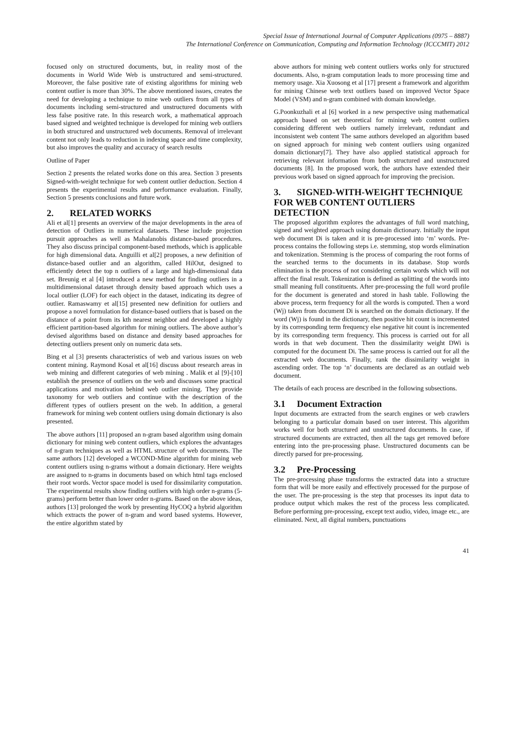Special Issue of International Journal of Computer Applications (0975 – 8887)
The International Conference on Communication, Computing and Information Technology (ICCCMIT) 2012
focused only on structured documents, but, in reality most of the documents in World Wide Web is unstructured and semi-structured. Moreover, the false positive rate of existing algorithms for mining web content outlier is more than 30%. The above mentioned issues, creates the need for developing a technique to mine web outliers from all types of documents including semi-structured and unstructured documents with less false positive rate. In this research work, a mathematical approach based signed and weighted technique is developed for mining web outliers in both structured and unstructured web documents. Removal of irrelevant content not only leads to reduction in indexing space and time complexity, but also improves the quality and accuracy of search results
Outline of Paper
Section 2 presents the related works done on this area. Section 3 presents Signed-with-weight technique for web content outlier deduction. Section 4 presents the experimental results and performance evaluation. Finally, Section 5 presents conclusions and future work.
2. RELATED WORKS
Ali et al[1] presents an overview of the major developments in the area of detection of Outliers in numerical datasets. These include projection pursuit approaches as well as Mahalanobis distance-based procedures. They also discuss principal component-based methods, which is applicable for high dimensional data. Anguilli et al[2] proposes, a new definition of distance-based outlier and an algorithm, called HilOut, designed to efficiently detect the top n outliers of a large and high-dimensional data set. Breunig et al [4] introduced a new method for finding outliers in a multidimensional dataset through density based approach which uses a local outlier (LOF) for each object in the dataset, indicating its degree of outlier. Ramaswamy et al[15] presented new definition for outliers and propose a novel formulation for distance-based outliers that is based on the distance of a point from its kth nearest neighbor and developed a highly efficient partition-based algorithm for mining outliers. The above author’s devised algorithms based on distance and density based approaches for detecting outliers present only on numeric data sets.
Bing et al [3] presents characteristics of web and various issues on web content mining. Raymond Kosal et al[16] discuss about research areas in web mining and different categories of web mining . Malik et al [9]-[10] establish the presence of outliers on the web and discusses some practical applications and motivation behind web outlier mining. They provide taxonomy for web outliers and continue with the description of the different types of outliers present on the web. In addition, a general framework for mining web content outliers using domain dictionary is also presented.
The above authors [11] proposed an n-gram based algorithm using domain dictionary for mining web content outliers, which explores the advantages of n-gram techniques as well as HTML structure of web documents. The same authors [12] developed a WCOND-Mine algorithm for mining web content outliers using n-grams without a domain dictionary. Here weights are assigned to n-grams in documents based on which html tags enclosed their root words. Vector space model is used for dissimilarity computation. The experimental results show finding outliers with high order n-grams (5-grams) perform better than lower order n-grams. Based on the above ideas, authors [13] prolonged the work by presenting HyCOQ a hybrid algorithm which extracts the power of n-gram and word based systems. However, the entire algorithm stated by
above authors for mining web content outliers works only for structured documents. Also, n-gram computation leads to more processing time and memory usage. Xia Xuosong et al [17] present a framework and algorithm for mining Chinese web text outliers based on improved Vector Space Model (VSM) and n-gram combined with domain knowledge.
G.Poonkuzhali et al [6] worked in a new perspective using mathematical approach based on set theoretical for mining web content outliers considering different web outliers namely irrelevant, redundant and inconsistent web content The same authors developed an algorithm based on signed approach for mining web content outliers using organized domain dictionary[7]. They have also applied statistical approach for retrieving relevant information from both structured and unstructured documents [8]. In the proposed work, the authors have extended their previous work based on signed approach for improving the precision.
3. SIGNED-WITH-WEIGHT TECHNIQUE FOR WEB CONTENT OUTLIERS DETECTION
The proposed algorithm explores the advantages of full word matching, signed and weighted approach using domain dictionary. Initially the input web document Di is taken and it is pre-processed into ‘m’ words. Pre-process contains the following steps i.e. stemming, stop words elimination and tokenization. Stemming is the process of comparing the root forms of the searched terms to the documents in its database. Stop words elimination is the process of not considering certain words which will not affect the final result. Tokenization is defined as splitting of the words into small meaning full constituents. After pre-processing the full word profile for the document is generated and stored in hash table. Following the above process, term frequency for all the words is computed. Then a word (Wj) taken from document Di is searched on the domain dictionary. If the word (Wj) is found in the dictionary, then positive hit count is incremented by its corresponding term frequency else negative hit count is incremented by its corresponding term frequency. This process is carried out for all words in that web document. Then the dissimilarity weight DWi is computed for the document Di. The same process is carried out for all the extracted web documents. Finally, rank the dissimilarity weight in ascending order. The top ‘n’ documents are declared as an outlaid web document.
The details of each process are described in the following subsections.
3.1 Document Extraction
Input documents are extracted from the search engines or web crawlers belonging to a particular domain based on user interest. This algorithm works well for both structured and unstructured documents. In case, if structured documents are extracted, then all the tags get removed before entering into the pre-processing phase. Unstructured documents can be directly parsed for pre-processing.
3.2 Pre-Processing
The pre-processing phase transforms the extracted data into a structure form that will be more easily and effectively processed for the purpose of the user. The pre-processing is the step that processes its input data to produce output which makes the rest of the process less complicated. Before performing pre-processing, except text audio, video, image etc., are eliminated. Next, all digital numbers, punctuations
41